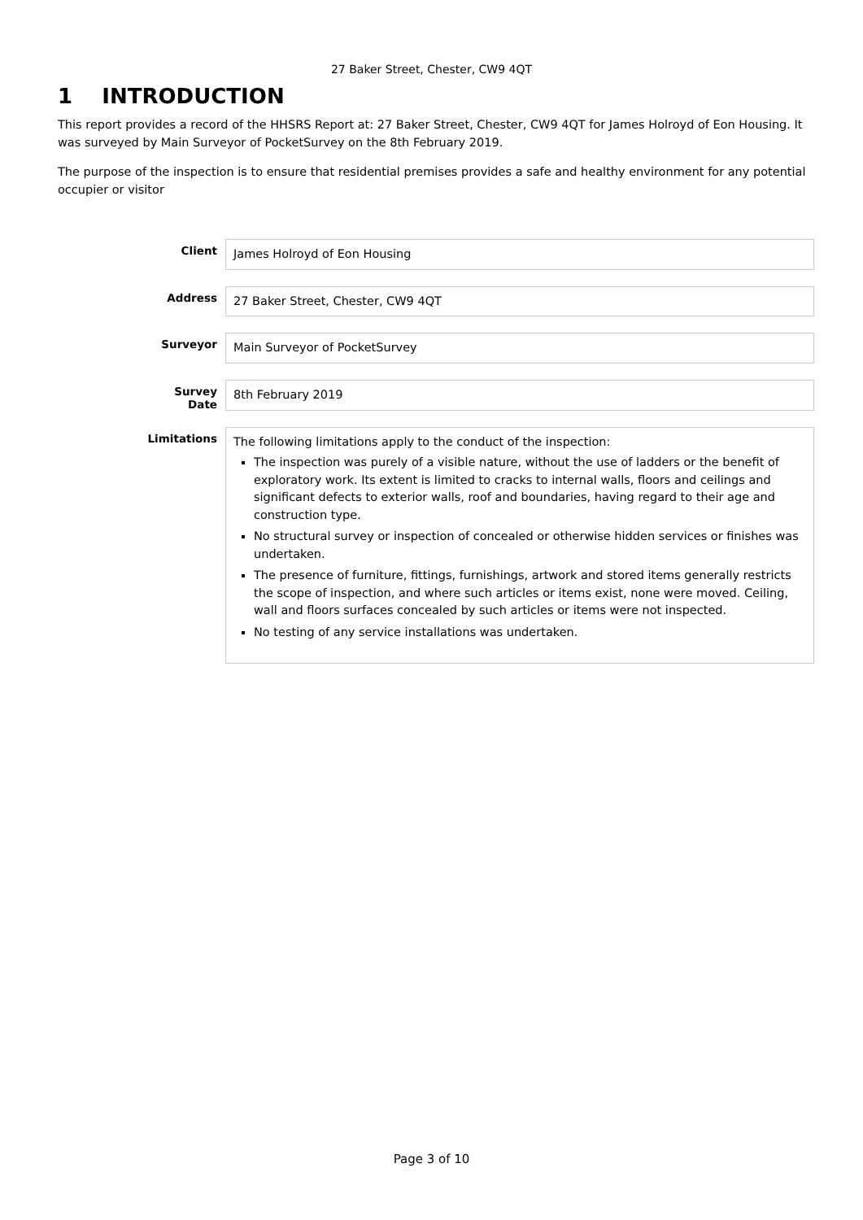27 Baker Street, Chester, CW9 4QT
1 INTRODUCTION
This report provides a record of the HHSRS Report at: 27 Baker Street, Chester, CW9 4QT for James Holroyd of Eon Housing. It was surveyed by Main Surveyor of PocketSurvey on the 8th February 2019.
The purpose of the inspection is to ensure that residential premises provides a safe and healthy environment for any potential occupier or visitor
| Client | James Holroyd of Eon Housing |
| Address | 27 Baker Street, Chester, CW9 4QT |
| Surveyor | Main Surveyor of PocketSurvey |
| Survey Date | 8th February 2019 |
| Limitations | The following limitations apply to the conduct of the inspection: The inspection was purely of a visible nature, without the use of ladders or the benefit of exploratory work. Its extent is limited to cracks to internal walls, floors and ceilings and significant defects to exterior walls, roof and boundaries, having regard to their age and construction type. No structural survey or inspection of concealed or otherwise hidden services or finishes was undertaken. The presence of furniture, fittings, furnishings, artwork and stored items generally restricts the scope of inspection, and where such articles or items exist, none were moved. Ceiling, wall and floors surfaces concealed by such articles or items were not inspected. No testing of any service installations was undertaken. |
Page 3 of 10